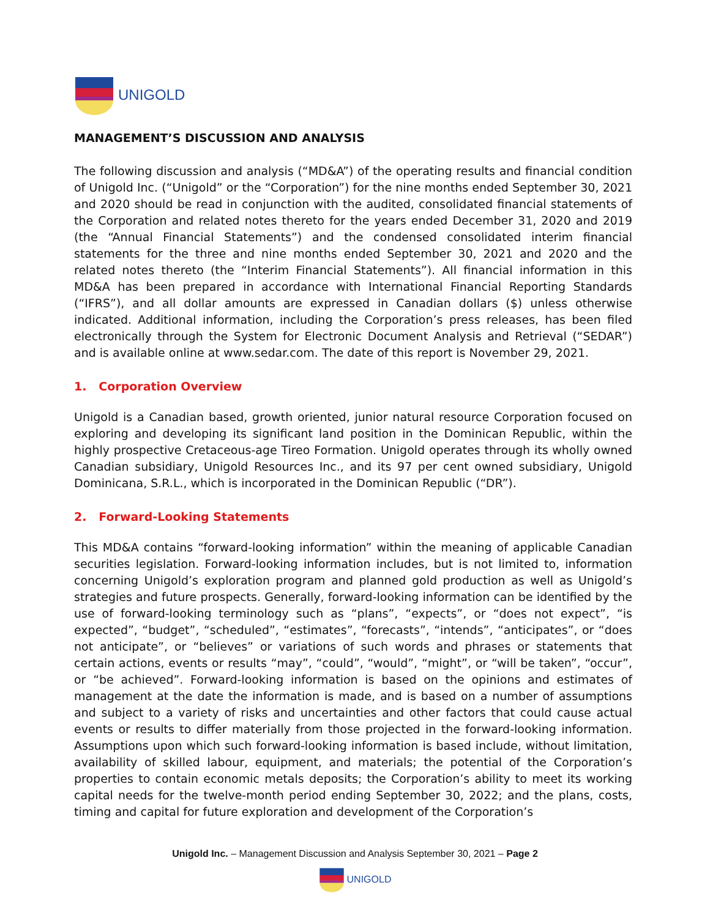UNIGOLD
MANAGEMENT’S DISCUSSION AND ANALYSIS
The following discussion and analysis (“MD&A”) of the operating results and financial condition of Unigold Inc. (“Unigold” or the “Corporation”) for the nine months ended September 30, 2021 and 2020 should be read in conjunction with the audited, consolidated financial statements of the Corporation and related notes thereto for the years ended December 31, 2020 and 2019 (the “Annual Financial Statements”) and the condensed consolidated interim financial statements for the three and nine months ended September 30, 2021 and 2020 and the related notes thereto (the “Interim Financial Statements”). All financial information in this MD&A has been prepared in accordance with International Financial Reporting Standards (“IFRS”), and all dollar amounts are expressed in Canadian dollars ($) unless otherwise indicated. Additional information, including the Corporation’s press releases, has been filed electronically through the System for Electronic Document Analysis and Retrieval (“SEDAR”) and is available online at www.sedar.com. The date of this report is November 29, 2021.
1. Corporation Overview
Unigold is a Canadian based, growth oriented, junior natural resource Corporation focused on exploring and developing its significant land position in the Dominican Republic, within the highly prospective Cretaceous-age Tireo Formation. Unigold operates through its wholly owned Canadian subsidiary, Unigold Resources Inc., and its 97 per cent owned subsidiary, Unigold Dominicana, S.R.L., which is incorporated in the Dominican Republic (“DR”).
2. Forward-Looking Statements
This MD&A contains “forward-looking information” within the meaning of applicable Canadian securities legislation. Forward-looking information includes, but is not limited to, information concerning Unigold’s exploration program and planned gold production as well as Unigold’s strategies and future prospects. Generally, forward-looking information can be identified by the use of forward-looking terminology such as “plans”, “expects”, or “does not expect”, “is expected”, “budget”, “scheduled”, “estimates”, “forecasts”, “intends”, “anticipates”, or “does not anticipate”, or “believes” or variations of such words and phrases or statements that certain actions, events or results “may”, “could”, “would”, “might”, or “will be taken”, “occur”, or “be achieved”. Forward-looking information is based on the opinions and estimates of management at the date the information is made, and is based on a number of assumptions and subject to a variety of risks and uncertainties and other factors that could cause actual events or results to differ materially from those projected in the forward-looking information. Assumptions upon which such forward-looking information is based include, without limitation, availability of skilled labour, equipment, and materials; the potential of the Corporation’s properties to contain economic metals deposits; the Corporation’s ability to meet its working capital needs for the twelve-month period ending September 30, 2022; and the plans, costs, timing and capital for future exploration and development of the Corporation’s
Unigold Inc. – Management Discussion and Analysis September 30, 2021 – Page 2
UNIGOLD